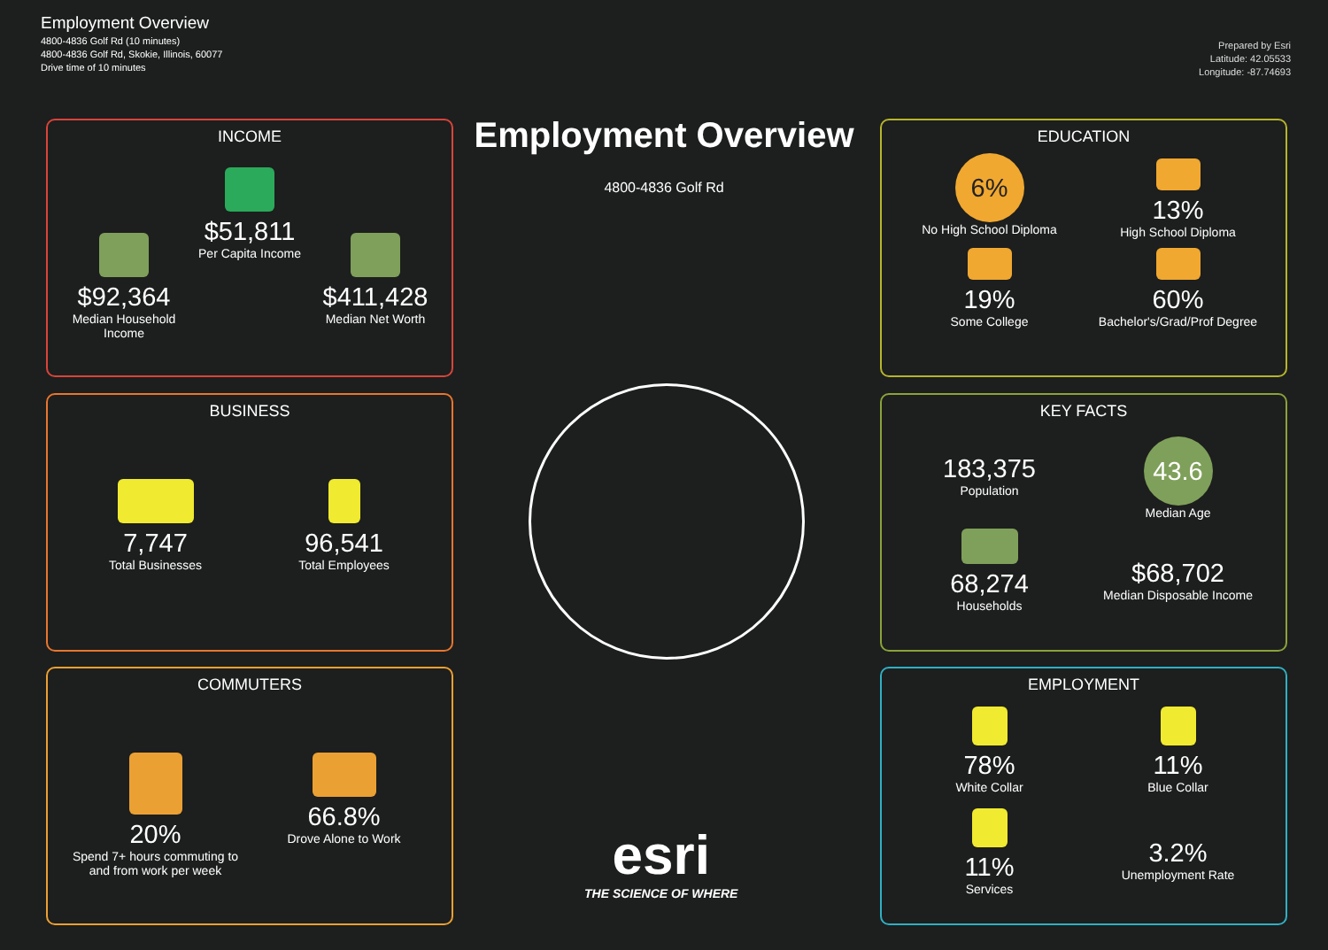Employment Overview
4800-4836 Golf Rd (10 minutes)
4800-4836 Golf Rd, Skokie, Illinois, 60077
Drive time of 10 minutes
Prepared by Esri
Latitude: 42.05533
Longitude: -87.74693
INCOME
$92,364
Median Household Income
$51,811
Per Capita Income
$411,428
Median Net Worth
BUSINESS
7,747
Total Businesses
96,541
Total Employees
COMMUTERS
20%
Spend 7+ hours commuting to and from work per week
66.8%
Drove Alone to Work
Employment Overview
4800-4836 Golf Rd
esri
THE SCIENCE OF WHERE
EDUCATION
6%
No High School Diploma
13%
High School Diploma
19%
Some College
60%
Bachelor's/Grad/Prof Degree
KEY FACTS
183,375
Population
43.6
Median Age
68,274
Households
$68,702
Median Disposable Income
EMPLOYMENT
78%
White Collar
11%
Blue Collar
11%
Services
3.2%
Unemployment Rate